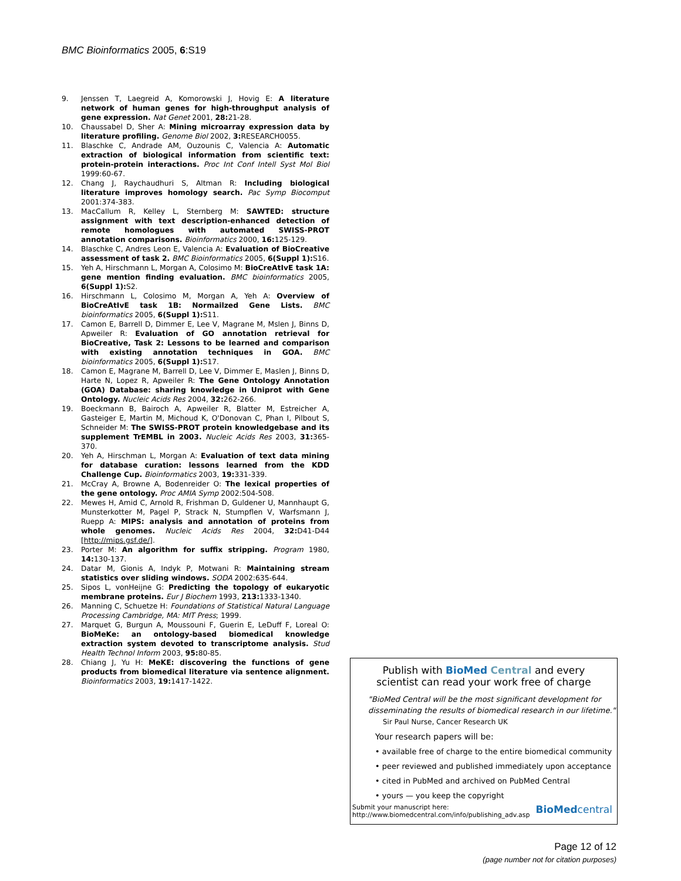BMC Bioinformatics 2005, 6:S19
9. Jenssen T, Laegreid A, Komorowski J, Hovig E: A literature network of human genes for high-throughput analysis of gene expression. Nat Genet 2001, 28: 21-28.
10. Chaussabel D, Sher A: Mining microarray expression data by literature profiling. Genome Biol 2002, 3: RESEARCH0055.
11. Blaschke C, Andrade AM, Ouzounis C, Valencia A: Automatic extraction of biological information from scientific text: protein-protein interactions. Proc Int Conf Intell Syst Mol Biol 1999:60-67.
12. Chang J, Raychaudhuri S, Altman R: Including biological literature improves homology search. Pac Symp Biocomput 2001:374-383.
13. MacCallum R, Kelley L, Sternberg M: SAWTED: structure assignment with text description-enhanced detection of remote homologues with automated SWISS-PROT annotation comparisons. Bioinformatics 2000, 16: 125-129.
14. Blaschke C, Andres Leon E, Valencia A: Evaluation of BioCreative assessment of task 2. BMC Bioinformatics 2005, 6(Suppl 1): S16.
15. Yeh A, Hirschmann L, Morgan A, Colosimo M: BioCreAtIvE task 1A: gene mention finding evaluation. BMC bioinformatics 2005, 6(Suppl 1): S2.
16. Hirschmann L, Colosimo M, Morgan A, Yeh A: Overview of BioCreAtIvE task 1B: Normailzed Gene Lists. BMC bioinformatics 2005, 6(Suppl 1): S11.
17. Camon E, Barrell D, Dimmer E, Lee V, Magrane M, Mslen J, Binns D, Apweiler R: Evaluation of GO annotation retrieval for BioCreative, Task 2: Lessons to be learned and comparison with existing annotation techniques in GOA. BMC bioinformatics 2005, 6(Suppl 1): S17.
18. Camon E, Magrane M, Barrell D, Lee V, Dimmer E, Maslen J, Binns D, Harte N, Lopez R, Apweiler R: The Gene Ontology Annotation (GOA) Database: sharing knowledge in Uniprot with Gene Ontology. Nucleic Acids Res 2004, 32: 262-266.
19. Boeckmann B, Bairoch A, Apweiler R, Blatter M, Estreicher A, Gasteiger E, Martin M, Michoud K, O'Donovan C, Phan I, Pilbout S, Schneider M: The SWISS-PROT protein knowledgebase and its supplement TrEMBL in 2003. Nucleic Acids Res 2003, 31: 365-370.
20. Yeh A, Hirschman L, Morgan A: Evaluation of text data mining for database curation: lessons learned from the KDD Challenge Cup. Bioinformatics 2003, 19: 331-339.
21. McCray A, Browne A, Bodenreider O: The lexical properties of the gene ontology. Proc AMIA Symp 2002:504-508.
22. Mewes H, Amid C, Arnold R, Frishman D, Guldener U, Mannhaupt G, Munsterkotter M, Pagel P, Strack N, Stumpflen V, Warfsmann J, Ruepp A: MIPS: analysis and annotation of proteins from whole genomes. Nucleic Acids Res 2004, 32: D41-D44 [http://mips.gsf.de/].
23. Porter M: An algorithm for suffix stripping. Program 1980, 14: 130-137.
24. Datar M, Gionis A, Indyk P, Motwani R: Maintaining stream statistics over sliding windows. SODA 2002:635-644.
25. Sipos L, vonHeijne G: Predicting the topology of eukaryotic membrane proteins. Eur J Biochem 1993, 213: 1333-1340.
26. Manning C, Schuetze H: Foundations of Statistical Natural Language Processing Cambridge, MA: MIT Press; 1999.
27. Marquet G, Burgun A, Moussouni F, Guerin E, LeDuff F, Loreal O: BioMeKe: an ontology-based biomedical knowledge extraction system devoted to transcriptome analysis. Stud Health Technol Inform 2003, 95: 80-85.
28. Chiang J, Yu H: MeKE: discovering the functions of gene products from biomedical literature via sentence alignment. Bioinformatics 2003, 19: 1417-1422.
Publish with Bio Med Central and every
scientist can read your work free of charge
"BioMed Central will be the most significant development for
disseminating the results of biomedical research in our lifetime."
Sir Paul Nurse, Cancer Research UK
Your research papers will be:
• available free of charge to the entire biomedical community
• peer reviewed and published immediately upon acceptance
• cited in PubMed and archived on PubMed Central
• yours — you keep the copyright
Submit your manuscript here:
http://www.biomedcentral.com/info/publishing_adv.asp
BioMed central
Page 12 of 12
(page number not for citation purposes)